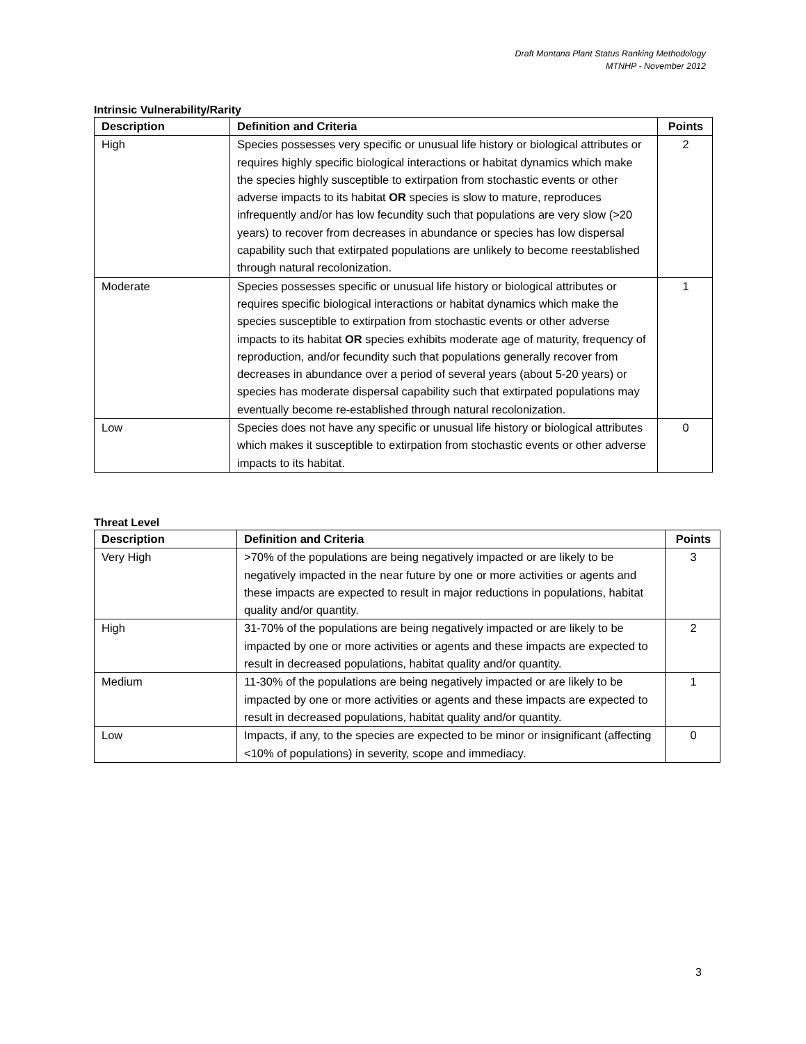Draft Montana Plant Status Ranking Methodology
MTNHP - November 2012
Intrinsic Vulnerability/Rarity
| Description | Definition and Criteria | Points |
| --- | --- | --- |
| High | Species possesses very specific or unusual life history or biological attributes or requires highly specific biological interactions or habitat dynamics which make the species highly susceptible to extirpation from stochastic events or other adverse impacts to its habitat OR species is slow to mature, reproduces infrequently and/or has low fecundity such that populations are very slow (>20 years) to recover from decreases in abundance or species has low dispersal capability such that extirpated populations are unlikely to become reestablished through natural recolonization. | 2 |
| Moderate | Species possesses specific or unusual life history or biological attributes or requires specific biological interactions or habitat dynamics which make the species susceptible to extirpation from stochastic events or other adverse impacts to its habitat OR species exhibits moderate age of maturity, frequency of reproduction, and/or fecundity such that populations generally recover from decreases in abundance over a period of several years (about 5-20 years) or species has moderate dispersal capability such that extirpated populations may eventually become re-established through natural recolonization. | 1 |
| Low | Species does not have any specific or unusual life history or biological attributes which makes it susceptible to extirpation from stochastic events or other adverse impacts to its habitat. | 0 |
Threat Level
| Description | Definition and Criteria | Points |
| --- | --- | --- |
| Very High | >70% of the populations are being negatively impacted or are likely to be negatively impacted in the near future by one or more activities or agents and these impacts are expected to result in major reductions in populations, habitat quality and/or quantity. | 3 |
| High | 31-70% of the populations are being negatively impacted or are likely to be impacted by one or more activities or agents and these impacts are expected to result in decreased populations, habitat quality and/or quantity. | 2 |
| Medium | 11-30% of the populations are being negatively impacted or are likely to be impacted by one or more activities or agents and these impacts are expected to result in decreased populations, habitat quality and/or quantity. | 1 |
| Low | Impacts, if any, to the species are expected to be minor or insignificant (affecting <10% of populations) in severity, scope and immediacy. | 0 |
3